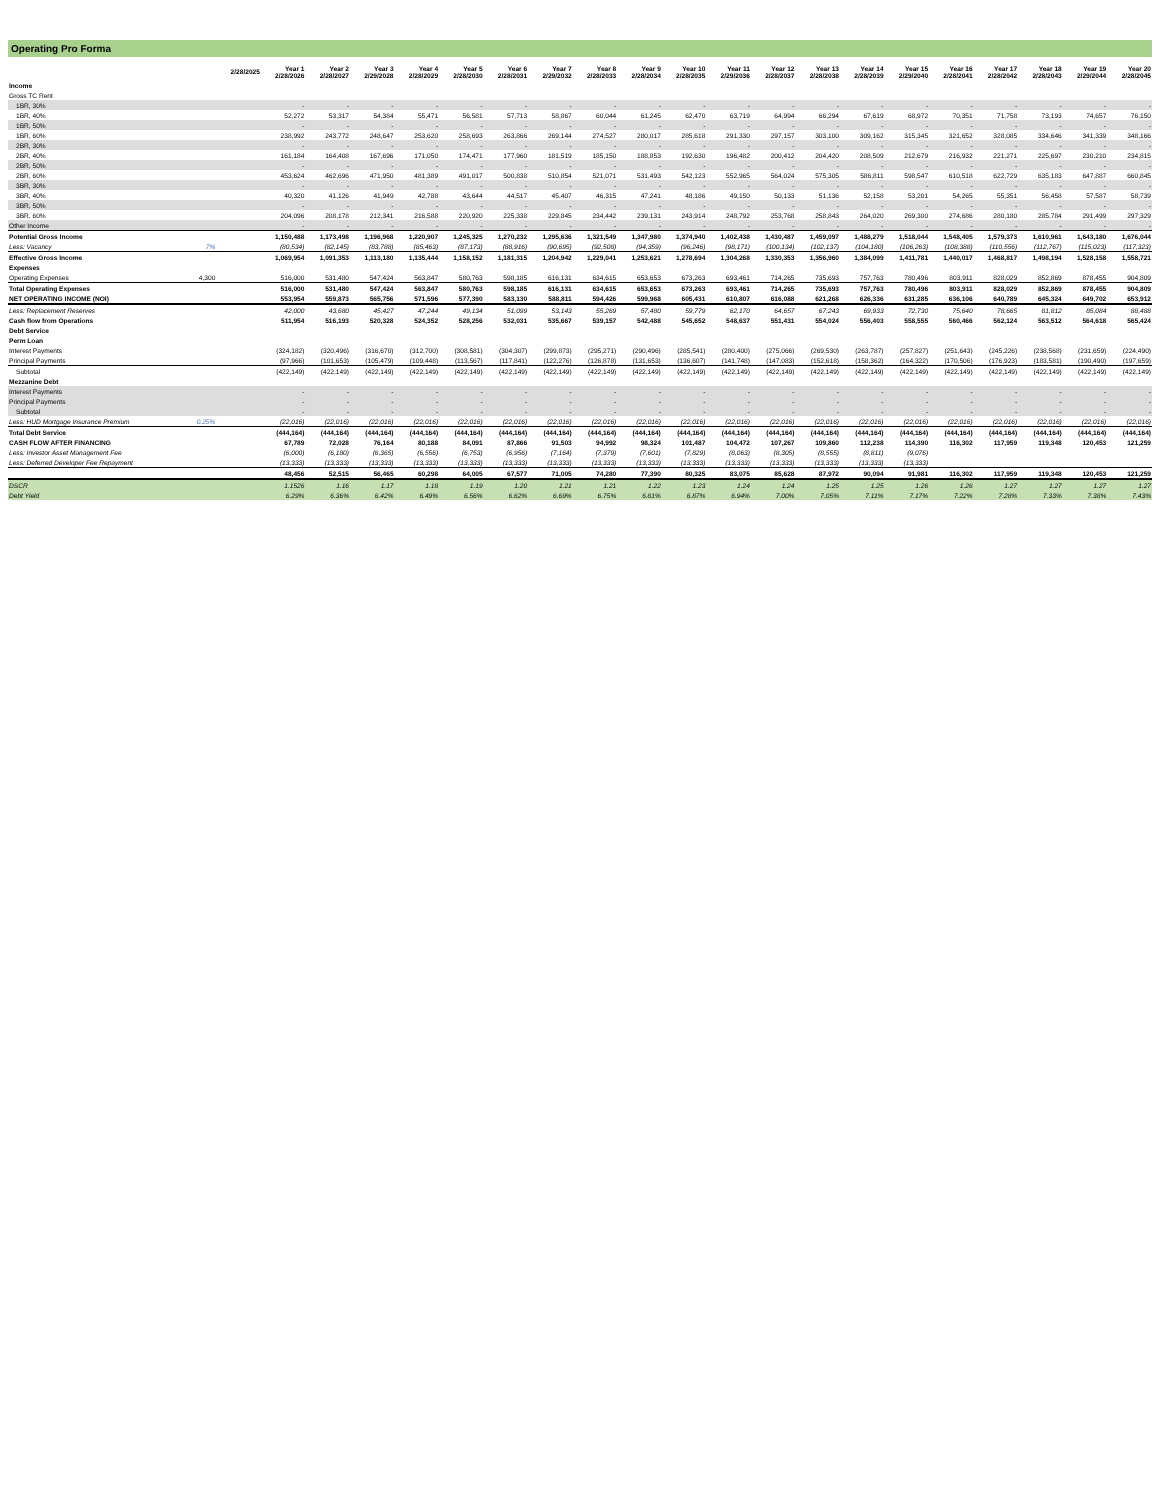Operating Pro Forma
| | | 2/28/2025 | Year 1 2/28/2026 | Year 2 2/28/2027 | Year 3 2/29/2028 | Year 4 2/28/2029 | Year 5 2/28/2030 | Year 6 2/28/2031 | Year 7 2/29/2032 | Year 8 2/28/2033 | Year 9 2/28/2034 | Year 10 2/28/2035 | Year 11 2/29/2036 | Year 12 2/28/2037 | Year 13 2/28/2038 | Year 14 2/28/2039 | Year 15 2/29/2040 | Year 16 2/28/2041 | Year 17 2/28/2042 | Year 18 2/28/2043 | Year 19 2/29/2044 | Year 20 2/28/2045 |
| --- | --- | --- | --- | --- | --- | --- | --- | --- | --- | --- | --- | --- | --- | --- | --- | --- | --- | --- | --- | --- | --- | --- |
| Income | | | | | | | | | | | | | | | | | | | | | | |
| Gross TC Rent | | | | | | | | | | | | | | | | | | | | | | |
| 1BR, 30% | | | - | - | - | - | - | - | - | - | - | - | - | - | - | - | - | - | - | - | - | - |
| 1BR, 40% | | | 52,272 | 53,317 | 54,384 | 55,471 | 56,581 | 57,713 | 58,867 | 60,044 | 61,245 | 62,470 | 63,719 | 64,994 | 66,294 | 67,619 | 68,972 | 70,351 | 71,758 | 73,193 | 74,657 | 76,150 |
| 1BR, 50% | | | - | - | - | - | - | - | - | - | - | - | - | - | - | - | - | - | - | - | - | - |
| 1BR, 60% | | | 238,992 | 243,772 | 248,647 | 253,620 | 258,693 | 263,866 | 269,144 | 274,527 | 280,017 | 285,618 | 291,330 | 297,157 | 303,100 | 309,162 | 315,345 | 321,652 | 328,085 | 334,646 | 341,339 | 348,166 |
| 2BR, 30% | | | - | - | - | - | - | - | - | - | - | - | - | - | - | - | - | - | - | - | - | - |
| 2BR, 40% | | | 161,184 | 164,408 | 167,696 | 171,050 | 174,471 | 177,960 | 181,519 | 185,150 | 188,853 | 192,630 | 196,482 | 200,412 | 204,420 | 208,509 | 212,679 | 216,932 | 221,271 | 225,697 | 230,210 | 234,815 |
| 2BR, 50% | | | - | - | - | - | - | - | - | - | - | - | - | - | - | - | - | - | - | - | - | - |
| 2BR, 60% | | | 453,624 | 462,696 | 471,950 | 481,389 | 491,017 | 500,838 | 510,854 | 521,071 | 531,493 | 542,123 | 552,965 | 564,024 | 575,305 | 586,811 | 598,547 | 610,518 | 622,729 | 635,183 | 647,887 | 660,845 |
| 3BR, 30% | | | - | - | - | - | - | - | - | - | - | - | - | - | - | - | - | - | - | - | - | - |
| 3BR, 40% | | | 40,320 | 41,126 | 41,949 | 42,788 | 43,644 | 44,517 | 45,407 | 46,315 | 47,241 | 48,186 | 49,150 | 50,133 | 51,136 | 52,158 | 53,201 | 54,265 | 55,351 | 56,458 | 57,587 | 58,739 |
| 3BR, 50% | | | - | - | - | - | - | - | - | - | - | - | - | - | - | - | - | - | - | - | - | - |
| 3BR, 60% | | | 204,096 | 208,178 | 212,341 | 216,588 | 220,920 | 225,338 | 229,845 | 234,442 | 239,131 | 243,914 | 248,792 | 253,768 | 258,843 | 264,020 | 269,300 | 274,686 | 280,180 | 285,784 | 291,499 | 297,329 |
| Other Income | | | - | - | - | - | - | - | - | - | - | - | - | - | - | - | - | - | - | - | - | - |
| Potential Gross Income | | | 1,150,488 | 1,173,498 | 1,196,968 | 1,220,907 | 1,245,325 | 1,270,232 | 1,295,636 | 1,321,549 | 1,347,980 | 1,374,940 | 1,402,438 | 1,430,487 | 1,459,097 | 1,488,279 | 1,518,044 | 1,548,405 | 1,579,373 | 1,610,961 | 1,643,180 | 1,676,044 |
| Less: Vacancy | 7% | | (80,534) | (82,145) | (83,788) | (85,463) | (87,173) | (88,916) | (90,695) | (92,508) | (94,359) | (96,246) | (98,171) | (100,134) | (102,137) | (104,180) | (106,263) | (108,388) | (110,556) | (112,767) | (115,023) | (117,323) |
| Effective Gross Income | | | 1,069,954 | 1,091,353 | 1,113,180 | 1,135,444 | 1,158,152 | 1,181,315 | 1,204,942 | 1,229,041 | 1,253,621 | 1,278,694 | 1,304,268 | 1,330,353 | 1,356,960 | 1,384,099 | 1,411,781 | 1,440,017 | 1,468,817 | 1,498,194 | 1,528,158 | 1,558,721 |
| Expenses | | | | | | | | | | | | | | | | | | | | | | |
| Operating Expenses | 4,300 | | 516,000 | 531,480 | 547,424 | 563,847 | 580,763 | 598,185 | 616,131 | 634,615 | 653,653 | 673,263 | 693,461 | 714,265 | 735,693 | 757,763 | 780,496 | 803,911 | 828,029 | 852,869 | 878,455 | 904,809 |
| Total Operating Expenses | | | 516,000 | 531,480 | 547,424 | 563,847 | 580,763 | 598,185 | 616,131 | 634,615 | 653,653 | 673,263 | 693,461 | 714,265 | 735,693 | 757,763 | 780,496 | 803,911 | 828,029 | 852,869 | 878,455 | 904,809 |
| NET OPERATING INCOME (NOI) | | | 553,954 | 559,873 | 565,756 | 571,596 | 577,390 | 583,130 | 588,811 | 594,426 | 599,968 | 605,431 | 610,807 | 616,088 | 621,268 | 626,336 | 631,285 | 636,106 | 640,789 | 645,324 | 649,702 | 653,912 |
| Less: Replacement Reserves | | | 42,000 | 43,680 | 45,427 | 47,244 | 49,134 | 51,099 | 53,143 | 55,269 | 57,480 | 59,779 | 62,170 | 64,657 | 67,243 | 69,933 | 72,730 | 75,640 | 78,665 | 81,812 | 85,084 | 88,488 |
| Cash flow from Operations | | | 511,954 | 516,193 | 520,328 | 524,352 | 528,256 | 532,031 | 535,667 | 539,157 | 542,488 | 545,652 | 548,637 | 551,431 | 554,024 | 556,403 | 558,555 | 560,466 | 562,124 | 563,512 | 564,618 | 565,424 |
| Debt Service | | | | | | | | | | | | | | | | | | | | | | |
| Perm Loan | | | | | | | | | | | | | | | | | | | | | | |
| Interest Payments | | | (324,182) | (320,496) | (316,670) | (312,700) | (308,581) | (304,307) | (299,873) | (295,271) | (290,496) | (285,541) | (280,400) | (275,066) | (269,530) | (263,787) | (257,827) | (251,643) | (245,226) | (238,568) | (231,659) | (224,490) |
| Principal Payments | | | (97,966) | (101,653) | (105,479) | (109,448) | (113,567) | (117,841) | (122,276) | (126,878) | (131,653) | (136,607) | (141,748) | (147,083) | (152,618) | (158,362) | (164,322) | (170,506) | (176,923) | (183,581) | (190,490) | (197,659) |
| Subtotal | | | (422,149) | (422,149) | (422,149) | (422,149) | (422,149) | (422,149) | (422,149) | (422,149) | (422,149) | (422,149) | (422,149) | (422,149) | (422,149) | (422,149) | (422,149) | (422,149) | (422,149) | (422,149) | (422,149) | (422,149) |
| Mezzanine Debt | | | | | | | | | | | | | | | | | | | | | | |
| Interest Payments | | | - | - | - | - | - | - | - | - | - | - | - | - | - | - | - | - | - | - | - | - |
| Principal Payments | | | - | - | - | - | - | - | - | - | - | - | - | - | - | - | - | - | - | - | - | - |
| Subtotal | | | - | - | - | - | - | - | - | - | - | - | - | - | - | - | - | - | - | - | - | - |
| Less: HUD Mortgage Insurance Premium | 0.25% | | (22,016) | (22,016) | (22,016) | (22,016) | (22,016) | (22,016) | (22,016) | (22,016) | (22,016) | (22,016) | (22,016) | (22,016) | (22,016) | (22,016) | (22,016) | (22,016) | (22,016) | (22,016) | (22,016) | (22,016) |
| Total Debt Service | | | (444,164) | (444,164) | (444,164) | (444,164) | (444,164) | (444,164) | (444,164) | (444,164) | (444,164) | (444,164) | (444,164) | (444,164) | (444,164) | (444,164) | (444,164) | (444,164) | (444,164) | (444,164) | (444,164) | (444,164) |
| CASH FLOW AFTER FINANCING | | | 67,789 | 72,028 | 76,164 | 80,188 | 84,091 | 87,866 | 91,503 | 94,992 | 98,324 | 101,487 | 104,472 | 107,267 | 109,860 | 112,238 | 114,390 | 116,302 | 117,959 | 119,348 | 120,453 | 121,259 |
| Less: Investor Asset Management Fee | | | (6,000) | (6,180) | (6,365) | (6,556) | (6,753) | (6,956) | (7,164) | (7,379) | (7,601) | (7,829) | (8,063) | (8,305) | (8,555) | (8,811) | (9,076) | | | | | |
| Less: Deferred Developer Fee Repayment | | | (13,333) | (13,333) | (13,333) | (13,333) | (13,333) | (13,333) | (13,333) | (13,333) | (13,333) | (13,333) | (13,333) | (13,333) | (13,333) | (13,333) | (13,333) | | | | | |
| | | | 48,456 | 52,515 | 56,465 | 60,298 | 64,005 | 67,577 | 71,005 | 74,280 | 77,390 | 80,325 | 83,075 | 85,628 | 87,972 | 90,094 | 91,981 | 116,302 | 117,959 | 119,348 | 120,453 | 121,259 |
| DSCR | | | 1.1526 | 1.16 | 1.17 | 1.18 | 1.19 | 1.20 | 1.21 | 1.21 | 1.22 | 1.23 | 1.24 | 1.24 | 1.25 | 1.25 | 1.26 | 1.26 | 1.27 | 1.27 | 1.27 | 1.27 |
| Debt Yield | | | 6.29% | 6.36% | 6.42% | 6.49% | 6.56% | 6.62% | 6.69% | 6.75% | 6.81% | 6.87% | 6.94% | 7.00% | 7.05% | 7.11% | 7.17% | 7.22% | 7.28% | 7.33% | 7.38% | 7.43% |